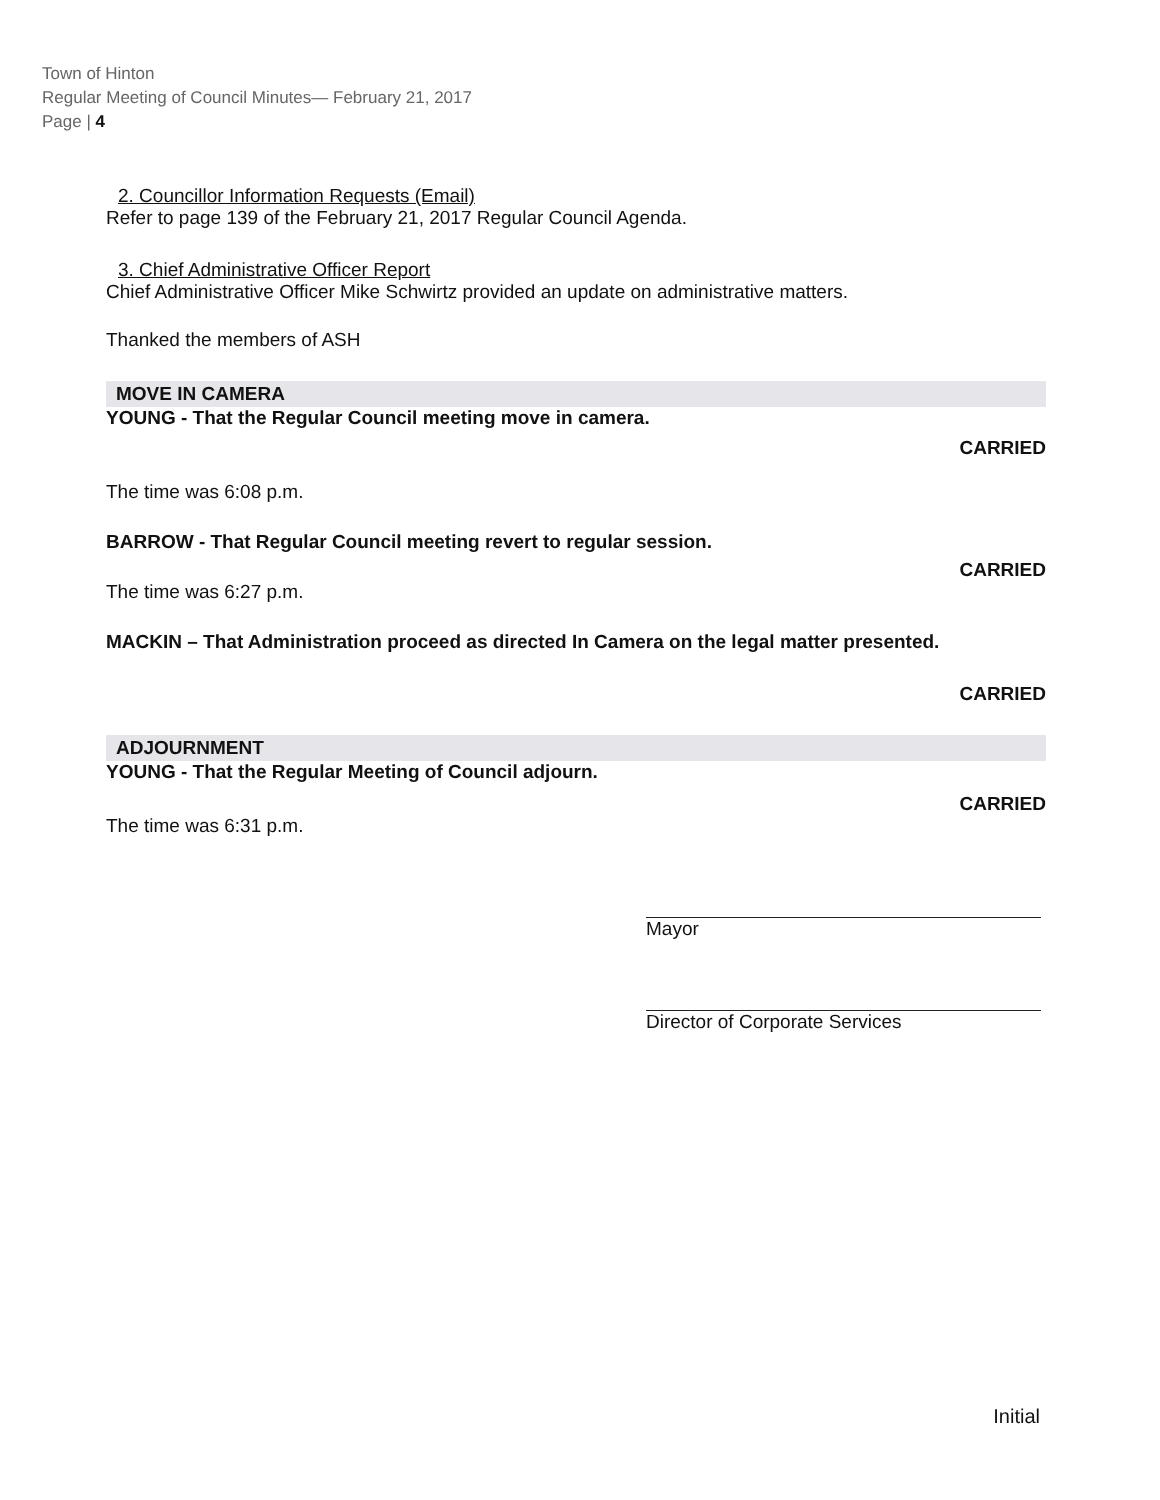Town of Hinton
Regular Meeting of Council Minutes— February 21, 2017
Page | 4
2. Councillor Information Requests (Email)
Refer to page 139 of the February 21, 2017 Regular Council Agenda.
3. Chief Administrative Officer Report
Chief Administrative Officer Mike Schwirtz provided an update on administrative matters.
Thanked the members of ASH
MOVE IN CAMERA
YOUNG - That the Regular Council meeting move in camera.
CARRIED
The time was 6:08 p.m.
BARROW - That Regular Council meeting revert to regular session.
CARRIED
The time was 6:27 p.m.
MACKIN – That Administration proceed as directed In Camera on the legal matter presented.
CARRIED
ADJOURNMENT
YOUNG - That the Regular Meeting of Council adjourn.
CARRIED
The time was 6:31 p.m.
Mayor
Director of Corporate Services
Initial